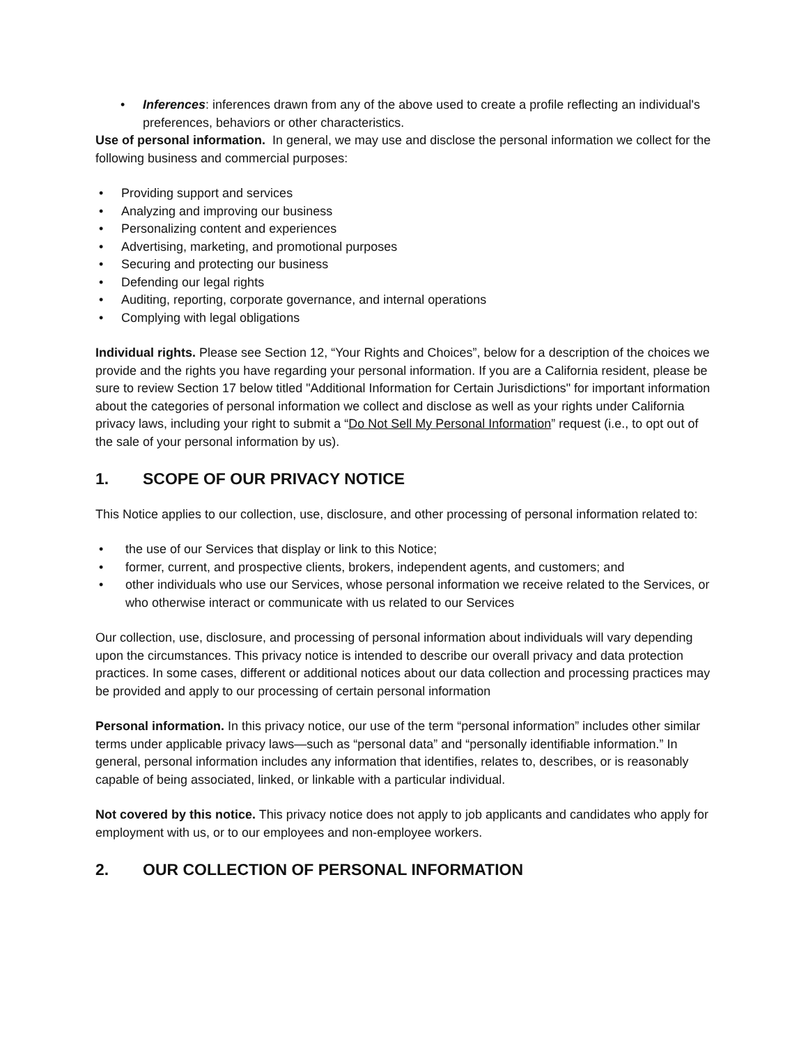• Inferences: inferences drawn from any of the above used to create a profile reflecting an individual's preferences, behaviors or other characteristics.
Use of personal information. In general, we may use and disclose the personal information we collect for the following business and commercial purposes:
• Providing support and services
• Analyzing and improving our business
• Personalizing content and experiences
• Advertising, marketing, and promotional purposes
• Securing and protecting our business
• Defending our legal rights
• Auditing, reporting, corporate governance, and internal operations
• Complying with legal obligations
Individual rights. Please see Section 12, “Your Rights and Choices”, below for a description of the choices we provide and the rights you have regarding your personal information. If you are a California resident, please be sure to review Section 17 below titled "Additional Information for Certain Jurisdictions" for important information about the categories of personal information we collect and disclose as well as your rights under California privacy laws, including your right to submit a “Do Not Sell My Personal Information” request (i.e., to opt out of the sale of your personal information by us).
1. SCOPE OF OUR PRIVACY NOTICE
This Notice applies to our collection, use, disclosure, and other processing of personal information related to:
• the use of our Services that display or link to this Notice;
• former, current, and prospective clients, brokers, independent agents, and customers; and
• other individuals who use our Services, whose personal information we receive related to the Services, or who otherwise interact or communicate with us related to our Services
Our collection, use, disclosure, and processing of personal information about individuals will vary depending upon the circumstances. This privacy notice is intended to describe our overall privacy and data protection practices. In some cases, different or additional notices about our data collection and processing practices may be provided and apply to our processing of certain personal information
Personal information. In this privacy notice, our use of the term “personal information” includes other similar terms under applicable privacy laws—such as “personal data” and “personally identifiable information.” In general, personal information includes any information that identifies, relates to, describes, or is reasonably capable of being associated, linked, or linkable with a particular individual.
Not covered by this notice. This privacy notice does not apply to job applicants and candidates who apply for employment with us, or to our employees and non-employee workers.
2. OUR COLLECTION OF PERSONAL INFORMATION